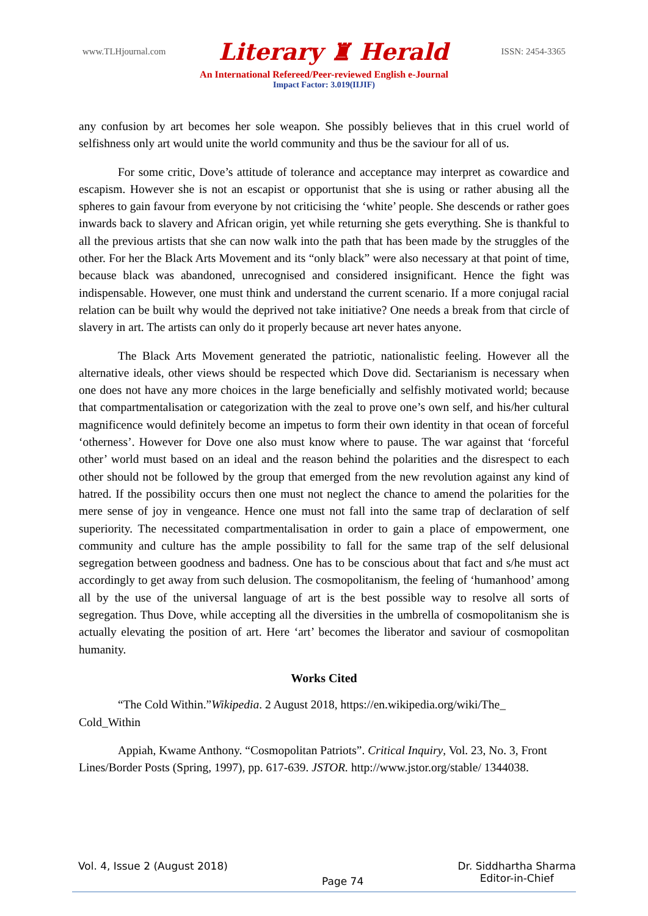www.TLHjournal.com Literary ♜ Herald ISSN: 2454-3365
An International Refereed/Peer-reviewed English e-Journal
Impact Factor: 3.019(IIJIF)
any confusion by art becomes her sole weapon. She possibly believes that in this cruel world of selfishness only art would unite the world community and thus be the saviour for all of us.
For some critic, Dove’s attitude of tolerance and acceptance may interpret as cowardice and escapism. However she is not an escapist or opportunist that she is using or rather abusing all the spheres to gain favour from everyone by not criticising the ‘white’ people. She descends or rather goes inwards back to slavery and African origin, yet while returning she gets everything. She is thankful to all the previous artists that she can now walk into the path that has been made by the struggles of the other. For her the Black Arts Movement and its “only black” were also necessary at that point of time, because black was abandoned, unrecognised and considered insignificant. Hence the fight was indispensable. However, one must think and understand the current scenario. If a more conjugal racial relation can be built why would the deprived not take initiative? One needs a break from that circle of slavery in art. The artists can only do it properly because art never hates anyone.
The Black Arts Movement generated the patriotic, nationalistic feeling. However all the alternative ideals, other views should be respected which Dove did. Sectarianism is necessary when one does not have any more choices in the large beneficially and selfishly motivated world; because that compartmentalisation or categorization with the zeal to prove one’s own self, and his/her cultural magnificence would definitely become an impetus to form their own identity in that ocean of forceful ‘otherness’. However for Dove one also must know where to pause. The war against that ‘forceful other’ world must based on an ideal and the reason behind the polarities and the disrespect to each other should not be followed by the group that emerged from the new revolution against any kind of hatred. If the possibility occurs then one must not neglect the chance to amend the polarities for the mere sense of joy in vengeance. Hence one must not fall into the same trap of declaration of self superiority. The necessitated compartmentalisation in order to gain a place of empowerment, one community and culture has the ample possibility to fall for the same trap of the self delusional segregation between goodness and badness. One has to be conscious about that fact and s/he must act accordingly to get away from such delusion. The cosmopolitanism, the feeling of ‘humanhood’ among all by the use of the universal language of art is the best possible way to resolve all sorts of segregation. Thus Dove, while accepting all the diversities in the umbrella of cosmopolitanism she is actually elevating the position of art. Here ‘art’ becomes the liberator and saviour of cosmopolitan humanity.
Works Cited
“The Cold Within.”Wikipedia. 2 August 2018, https://en.wikipedia.org/wiki/The_ Cold_Within
Appiah, Kwame Anthony. “Cosmopolitan Patriots”. Critical Inquiry, Vol. 23, No. 3, Front Lines/Border Posts (Spring, 1997), pp. 617-639. JSTOR. http://www.jstor.org/stable/ 1344038.
Vol. 4, Issue 2 (August 2018) Page 74 Dr. Siddhartha Sharma
Editor-in-Chief